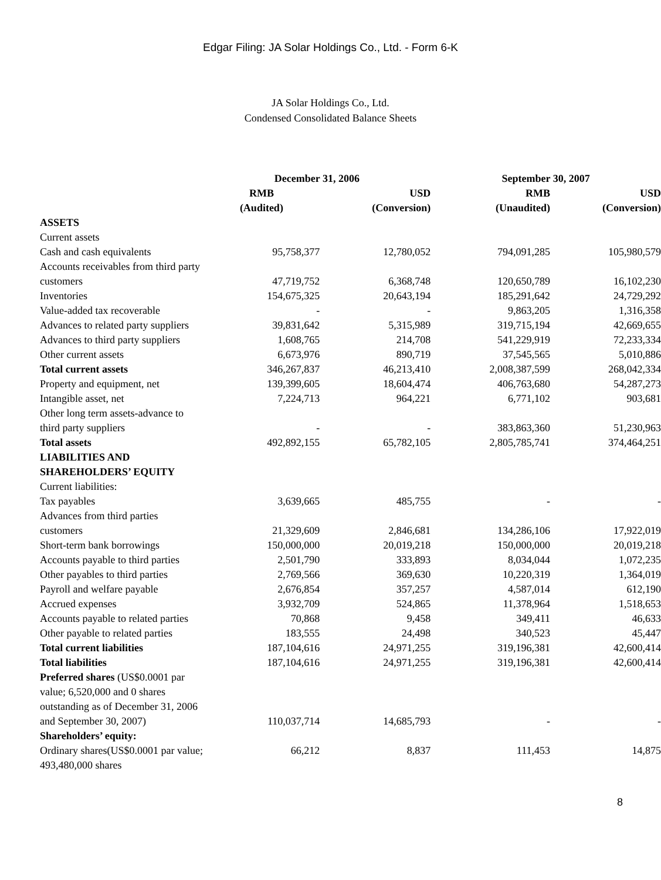Edgar Filing: JA Solar Holdings Co., Ltd. - Form 6-K
JA Solar Holdings Co., Ltd.
Condensed Consolidated Balance Sheets
| | December 31, 2006 | | September 30, 2007 | |
| --- | --- | --- | --- | --- |
| | RMB (Audited) | USD (Conversion) | RMB (Unaudited) | USD (Conversion) |
| ASSETS | | | | |
| Current assets | | | | |
| Cash and cash equivalents | 95,758,377 | 12,780,052 | 794,091,285 | 105,980,579 |
| Accounts receivables from third party customers | 47,719,752 | 6,368,748 | 120,650,789 | 16,102,230 |
| Inventories | 154,675,325 | 20,643,194 | 185,291,642 | 24,729,292 |
| Value-added tax recoverable | - | - | 9,863,205 | 1,316,358 |
| Advances to related party suppliers | 39,831,642 | 5,315,989 | 319,715,194 | 42,669,655 |
| Advances to third party suppliers | 1,608,765 | 214,708 | 541,229,919 | 72,233,334 |
| Other current assets | 6,673,976 | 890,719 | 37,545,565 | 5,010,886 |
| Total current assets | 346,267,837 | 46,213,410 | 2,008,387,599 | 268,042,334 |
| Property and equipment, net | 139,399,605 | 18,604,474 | 406,763,680 | 54,287,273 |
| Intangible asset, net | 7,224,713 | 964,221 | 6,771,102 | 903,681 |
| Other long term assets-advance to third party suppliers | - | - | 383,863,360 | 51,230,963 |
| Total assets | 492,892,155 | 65,782,105 | 2,805,785,741 | 374,464,251 |
| LIABILITIES AND SHAREHOLDERS’ EQUITY | | | | |
| Current liabilities: | | | | |
| Tax payables | 3,639,665 | 485,755 | - | - |
| Advances from third parties customers | 21,329,609 | 2,846,681 | 134,286,106 | 17,922,019 |
| Short-term bank borrowings | 150,000,000 | 20,019,218 | 150,000,000 | 20,019,218 |
| Accounts payable to third parties | 2,501,790 | 333,893 | 8,034,044 | 1,072,235 |
| Other payables to third parties | 2,769,566 | 369,630 | 10,220,319 | 1,364,019 |
| Payroll and welfare payable | 2,676,854 | 357,257 | 4,587,014 | 612,190 |
| Accrued expenses | 3,932,709 | 524,865 | 11,378,964 | 1,518,653 |
| Accounts payable to related parties | 70,868 | 9,458 | 349,411 | 46,633 |
| Other payable to related parties | 183,555 | 24,498 | 340,523 | 45,447 |
| Total current liabilities | 187,104,616 | 24,971,255 | 319,196,381 | 42,600,414 |
| Total liabilities | 187,104,616 | 24,971,255 | 319,196,381 | 42,600,414 |
| Preferred shares (US$0.0001 par value; 6,520,000 and 0 shares outstanding as of December 31, 2006 and September 30, 2007) | 110,037,714 | 14,685,793 | - | - |
| Shareholders’ equity: | | | | |
| Ordinary shares(US$0.0001 par value; 493,480,000 shares | 66,212 | 8,837 | 111,453 | 14,875 |
8